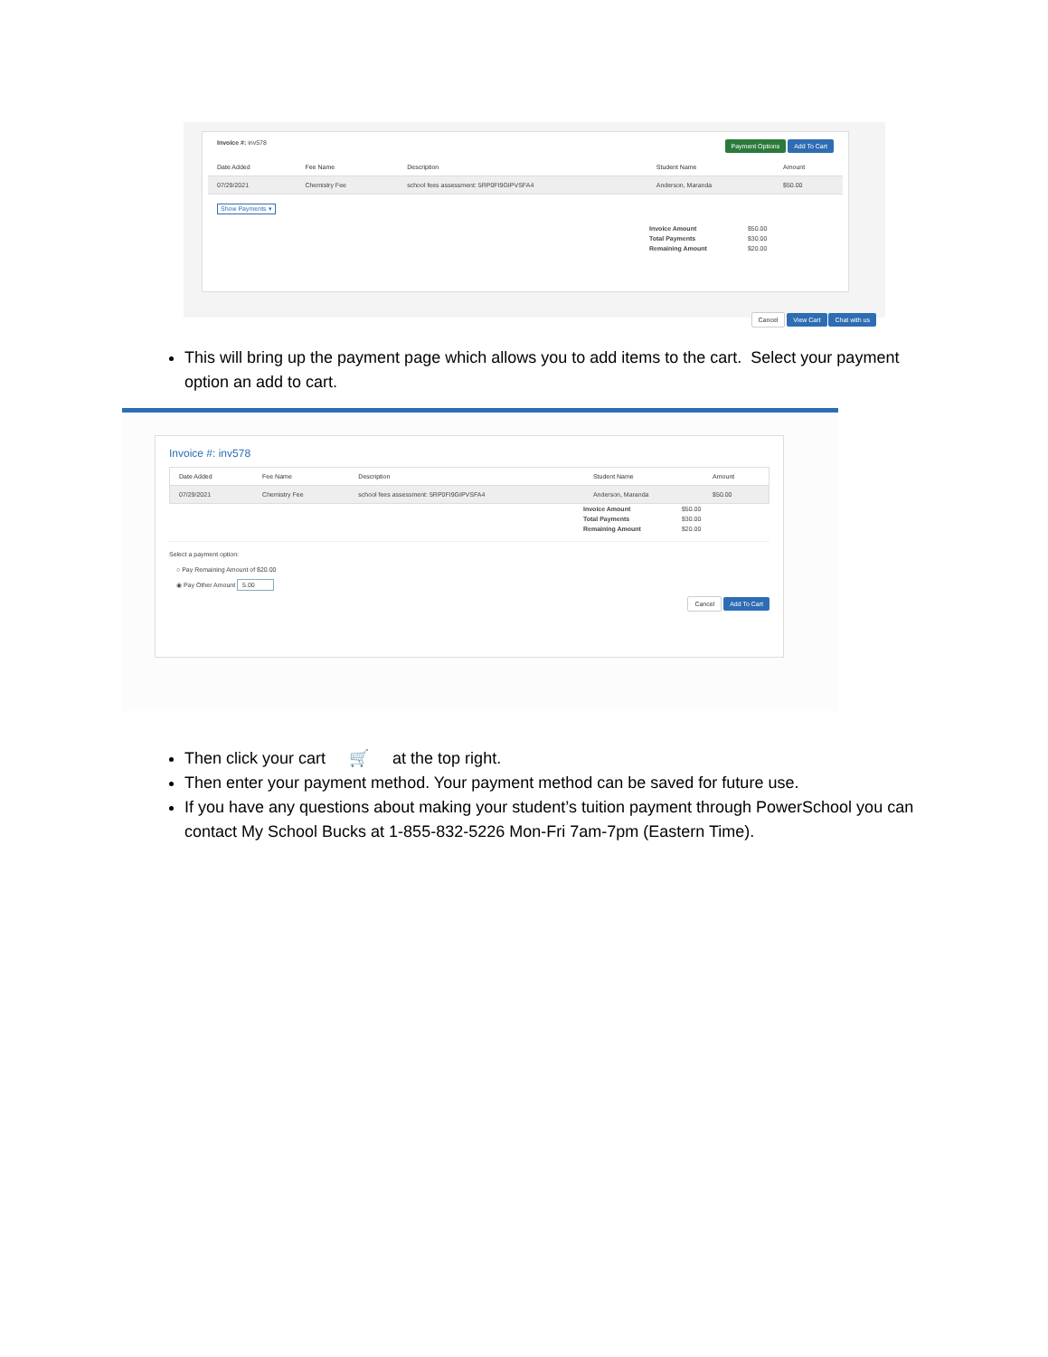Invoice #: inv578 Payment Options Add To Cart
| Date Added | Fee Name | Description | Student Name | Amount |
| --- | --- | --- | --- | --- |
| 07/29/2021 | Chemistry Fee | school fees assessment: 5RP0FI9GIPVSFA4 | Anderson, Maranda | $50.00 |
Show Payments ▾
| Invoice Amount | $50.00 |
| Total Payments | $30.00 |
| Remaining Amount | $20.00 |
Cancel View Cart Chat with us
This will bring up the payment page which allows you to add items to the cart. Select your payment option an add to cart.
Invoice #: inv578
| Date Added | Fee Name | Description | Student Name | Amount |
| --- | --- | --- | --- | --- |
| 07/29/2021 | Chemistry Fee | school fees assessment: 5RP0FI9GIPVSFA4 | Anderson, Maranda | $50.00 |
| Invoice Amount | $50.00 |
| Total Payments | $30.00 |
| Remaining Amount | $20.00 |
Select a payment option:
○ Pay Remaining Amount of $20.00
◉ Pay Other Amount 5.00
Cancel Add To Cart
Then click your cart 🛒 at the top right.
Then enter your payment method. Your payment method can be saved for future use.
If you have any questions about making your student’s tuition payment through PowerSchool you can contact My School Bucks at 1-855-832-5226 Mon-Fri 7am-7pm (Eastern Time).